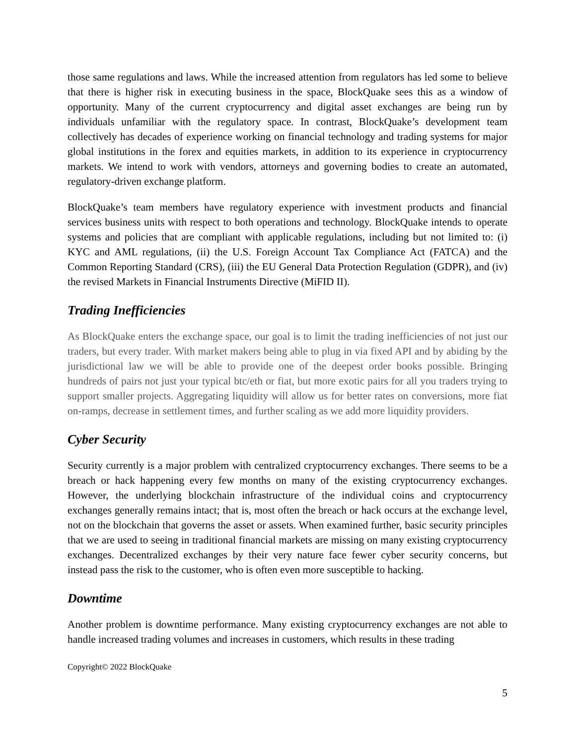those same regulations and laws. While the increased attention from regulators has led some to believe that there is higher risk in executing business in the space, BlockQuake sees this as a window of opportunity. Many of the current cryptocurrency and digital asset exchanges are being run by individuals unfamiliar with the regulatory space. In contrast, BlockQuake’s development team collectively has decades of experience working on financial technology and trading systems for major global institutions in the forex and equities markets, in addition to its experience in cryptocurrency markets. We intend to work with vendors, attorneys and governing bodies to create an automated, regulatory-driven exchange platform.
BlockQuake’s team members have regulatory experience with investment products and financial services business units with respect to both operations and technology. BlockQuake intends to operate systems and policies that are compliant with applicable regulations, including but not limited to: (i) KYC and AML regulations, (ii) the U.S. Foreign Account Tax Compliance Act (FATCA) and the Common Reporting Standard (CRS), (iii) the EU General Data Protection Regulation (GDPR), and (iv) the revised Markets in Financial Instruments Directive (MiFID II).
Trading Inefficiencies
As BlockQuake enters the exchange space, our goal is to limit the trading inefficiencies of not just our traders, but every trader. With market makers being able to plug in via fixed API and by abiding by the jurisdictional law we will be able to provide one of the deepest order books possible. Bringing hundreds of pairs not just your typical btc/eth or fiat, but more exotic pairs for all you traders trying to support smaller projects. Aggregating liquidity will allow us for better rates on conversions, more fiat on-ramps, decrease in settlement times, and further scaling as we add more liquidity providers.
Cyber Security
Security currently is a major problem with centralized cryptocurrency exchanges. There seems to be a breach or hack happening every few months on many of the existing cryptocurrency exchanges. However, the underlying blockchain infrastructure of the individual coins and cryptocurrency exchanges generally remains intact; that is, most often the breach or hack occurs at the exchange level, not on the blockchain that governs the asset or assets. When examined further, basic security principles that we are used to seeing in traditional financial markets are missing on many existing cryptocurrency exchanges. Decentralized exchanges by their very nature face fewer cyber security concerns, but instead pass the risk to the customer, who is often even more susceptible to hacking.
Downtime
Another problem is downtime performance. Many existing cryptocurrency exchanges are not able to handle increased trading volumes and increases in customers, which results in these trading
Copyright© 2022 BlockQuake
5